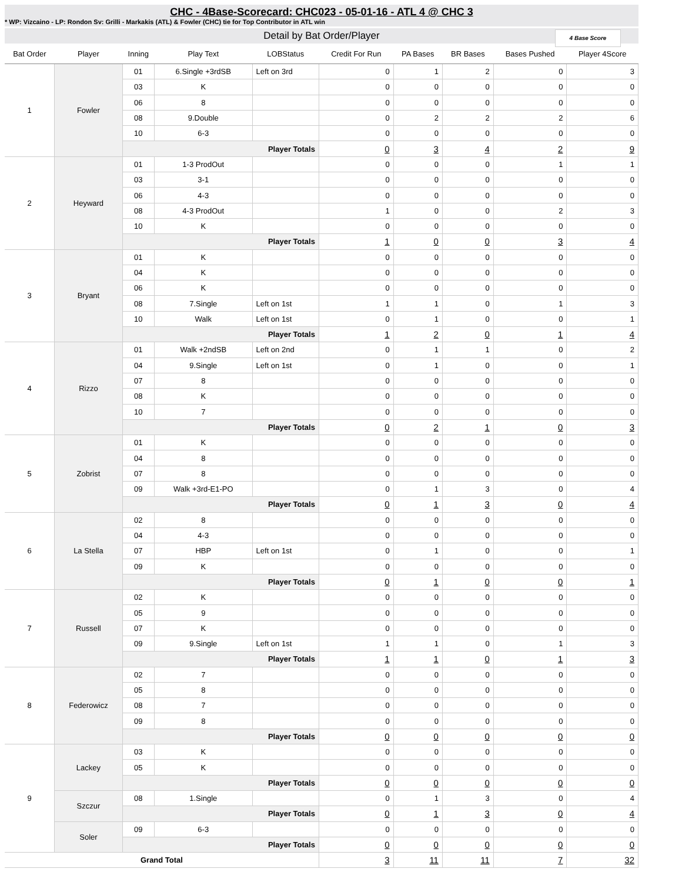CHC - 4Base-Scorecard: CHC023 - 05-01-16 - ATL 4 @ CHC 3
* WP: Vizcaino - LP: Rondon Sv: Grilli - Markakis (ATL) & Fowler (CHC) tie for Top Contributor in ATL win
Detail by Bat Order/Player
4 Base Score
| Bat Order | Player | Inning | Play Text | LOBStatus | Credit For Run | PA Bases | BR Bases | Bases Pushed | Player 4Score |
| --- | --- | --- | --- | --- | --- | --- | --- | --- | --- |
| 1 | Fowler | 01 | 6.Single +3rdSB | Left on 3rd | 0 | 1 | 2 | 0 | 3 |
| | | 03 | K | | 0 | 0 | 0 | 0 | 0 |
| | | 06 | 8 | | 0 | 0 | 0 | 0 | 0 |
| | | 08 | 9.Double | | 0 | 2 | 2 | 2 | 6 |
| | | 10 | 6-3 | | 0 | 0 | 0 | 0 | 0 |
| | | Player Totals | | | 0 | 3 | 4 | 2 | 9 |
| 2 | Heyward | 01 | 1-3 ProdOut | | 0 | 0 | 0 | 1 | 1 |
| | | 03 | 3-1 | | 0 | 0 | 0 | 0 | 0 |
| | | 06 | 4-3 | | 0 | 0 | 0 | 0 | 0 |
| | | 08 | 4-3 ProdOut | | 1 | 0 | 0 | 2 | 3 |
| | | 10 | K | | 0 | 0 | 0 | 0 | 0 |
| | | Player Totals | | | 1 | 0 | 0 | 3 | 4 |
| 3 | Bryant | 01 | K | | 0 | 0 | 0 | 0 | 0 |
| | | 04 | K | | 0 | 0 | 0 | 0 | 0 |
| | | 06 | K | | 0 | 0 | 0 | 0 | 0 |
| | | 08 | 7.Single | Left on 1st | 1 | 1 | 0 | 1 | 3 |
| | | 10 | Walk | Left on 1st | 0 | 1 | 0 | 0 | 1 |
| | | Player Totals | | | 1 | 2 | 0 | 1 | 4 |
| 4 | Rizzo | 01 | Walk +2ndSB | Left on 2nd | 0 | 1 | 1 | 0 | 2 |
| | | 04 | 9.Single | Left on 1st | 0 | 1 | 0 | 0 | 1 |
| | | 07 | 8 | | 0 | 0 | 0 | 0 | 0 |
| | | 08 | K | | 0 | 0 | 0 | 0 | 0 |
| | | 10 | 7 | | 0 | 0 | 0 | 0 | 0 |
| | | Player Totals | | | 0 | 2 | 1 | 0 | 3 |
| 5 | Zobrist | 01 | K | | 0 | 0 | 0 | 0 | 0 |
| | | 04 | 8 | | 0 | 0 | 0 | 0 | 0 |
| | | 07 | 8 | | 0 | 0 | 0 | 0 | 0 |
| | | 09 | Walk +3rd-E1-PO | | 0 | 1 | 3 | 0 | 4 |
| | | Player Totals | | | 0 | 1 | 3 | 0 | 4 |
| 6 | La Stella | 02 | 8 | | 0 | 0 | 0 | 0 | 0 |
| | | 04 | 4-3 | | 0 | 0 | 0 | 0 | 0 |
| | | 07 | HBP | Left on 1st | 0 | 1 | 0 | 0 | 1 |
| | | 09 | K | | 0 | 0 | 0 | 0 | 0 |
| | | Player Totals | | | 0 | 1 | 0 | 0 | 1 |
| 7 | Russell | 02 | K | | 0 | 0 | 0 | 0 | 0 |
| | | 05 | 9 | | 0 | 0 | 0 | 0 | 0 |
| | | 07 | K | | 0 | 0 | 0 | 0 | 0 |
| | | 09 | 9.Single | Left on 1st | 1 | 1 | 0 | 1 | 3 |
| | | Player Totals | | | 1 | 1 | 0 | 1 | 3 |
| 8 | Federowicz | 02 | 7 | | 0 | 0 | 0 | 0 | 0 |
| | | 05 | 8 | | 0 | 0 | 0 | 0 | 0 |
| | | 08 | 7 | | 0 | 0 | 0 | 0 | 0 |
| | | 09 | 8 | | 0 | 0 | 0 | 0 | 0 |
| | | Player Totals | | | 0 | 0 | 0 | 0 | 0 |
| 9 | Lackey | 03 | K | | 0 | 0 | 0 | 0 | 0 |
| | | 05 | K | | 0 | 0 | 0 | 0 | 0 |
| | | Player Totals | | | 0 | 0 | 0 | 0 | 0 |
| | Szczur | 08 | 1.Single | | 0 | 1 | 3 | 0 | 4 |
| | | Player Totals | | | 0 | 1 | 3 | 0 | 4 |
| | Soler | 09 | 6-3 | | 0 | 0 | 0 | 0 | 0 |
| | | Player Totals | | | 0 | 0 | 0 | 0 | 0 |
| Grand Total | | | | | 3 | 11 | 11 | 7 | 32 |